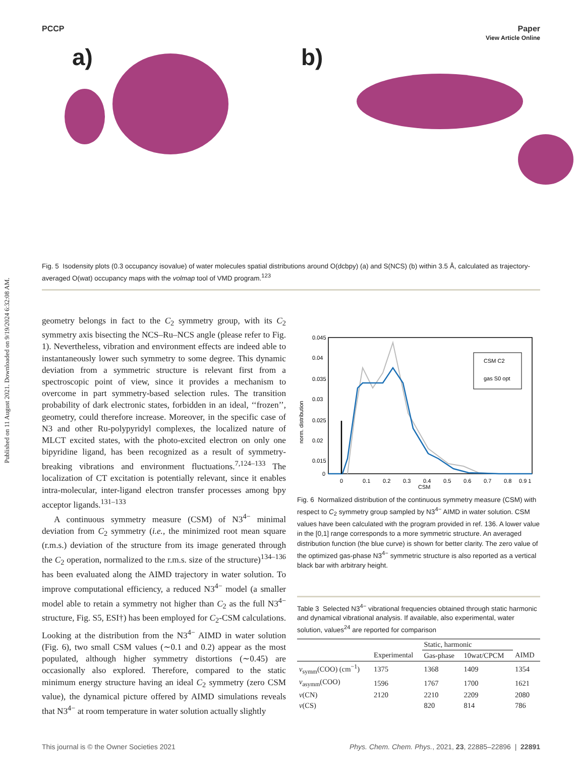Published on 11 August 2021. Downloaded on 9/19/2024 6:32:08 AM.
View Article Online
PCCP Paper
a)
b)
Fig. 5 Isodensity plots (0.3 occupancy isovalue) of water molecules spatial distributions around O(dcbpy) (a) and S(NCS) (b) within 3.5 Å, calculated as trajectory-averaged O(wat) occupancy maps with the volmap tool of VMD program.<sup>123</sup>
geometry belongs in fact to the C<sub>2</sub> symmetry group, with its C<sub>2</sub> symmetry axis bisecting the NCS–Ru–NCS angle (please refer to Fig. 1). Nevertheless, vibration and environment effects are indeed able to instantaneously lower such symmetry to some degree. This dynamic deviation from a symmetric structure is relevant first from a spectroscopic point of view, since it provides a mechanism to overcome in part symmetry-based selection rules. The transition probability of dark electronic states, forbidden in an ideal, ‘‘frozen’’, geometry, could therefore increase. Moreover, in the specific case of N3 and other Ru-polypyridyl complexes, the localized nature of MLCT excited states, with the photo-excited electron on only one bipyridine ligand, has been recognized as a result of symmetry-breaking vibrations and environment fluctuations.<sup>7,124–133</sup> The localization of CT excitation is potentially relevant, since it enables intra-molecular, inter-ligand electron transfer processes among bpy acceptor ligands.<sup>131–133</sup>
A continuous symmetry measure (CSM) of N3<sup>4−</sup> minimal deviation from C<sub>2</sub> symmetry (i.e., the minimized root mean square (r.m.s.) deviation of the structure from its image generated through the C<sub>2</sub> operation, normalized to the r.m.s. size of the structure)<sup>134–136</sup> has been evaluated along the AIMD trajectory in water solution. To improve computational efficiency, a reduced N3<sup>4−</sup> model (a smaller model able to retain a symmetry not higher than C<sub>2</sub> as the full N3<sup>4−</sup> structure, Fig. S5, ESI†) has been employed for C<sub>2</sub>-CSM calculations. Looking at the distribution from the N3<sup>4−</sup> AIMD in water solution (Fig. 6), two small CSM values (∼0.1 and 0.2) appear as the most populated, although higher symmetry distortions (∼0.45) are occasionally also explored. Therefore, compared to the static minimum energy structure having an ideal C<sub>2</sub> symmetry (zero CSM value), the dynamical picture offered by AIMD simulations reveals that N3<sup>4−</sup> at room temperature in water solution actually slightly
CSM C2
gas S0 opt
0.045
0.04
0.035
0.03
0.025
0.02
0.015
0
0
0.1
0.2
0.3
0.4
0.5
0.6
0.7
0.8
0.9 1
CSM
norm. distribution
Fig. 6 Normalized distribution of the continuous symmetry measure (CSM) with respect to C<sub>2</sub> symmetry group sampled by N3<sup>4−</sup> AIMD in water solution. CSM values have been calculated with the program provided in ref. 136. A lower value in the [0,1] range corresponds to a more symmetric structure. An averaged distribution function (the blue curve) is shown for better clarity. The zero value of the optimized gas-phase N3<sup>4−</sup> symmetric structure is also reported as a vertical black bar with arbitrary height.
Table 3 Selected N3<sup>4−</sup> vibrational frequencies obtained through static harmonic and dynamical vibrational analysis. If available, also experimental, water solution, values<sup>24</sup> are reported for comparison
| | | Static, harmonic | | |
| --- | --- | --- | --- | --- |
| | Experimental | Gas-phase | 10wat/CPCM | AIMD |
| ν<sub>symm</sub>(COO) (cm<sup>−1</sup>) | 1375 | 1368 | 1409 | 1354 |
| ν<sub>asymm</sub>(COO) | 1596 | 1767 | 1700 | 1621 |
| ν (CN) | 2120 | 2210 | 2209 | 2080 |
| ν (CS) | | 820 | 814 | 786 |
This journal is © the Owner Societies 2021 Phys. Chem. Chem. Phys., 2021, 23, 22885–22896 | 22891